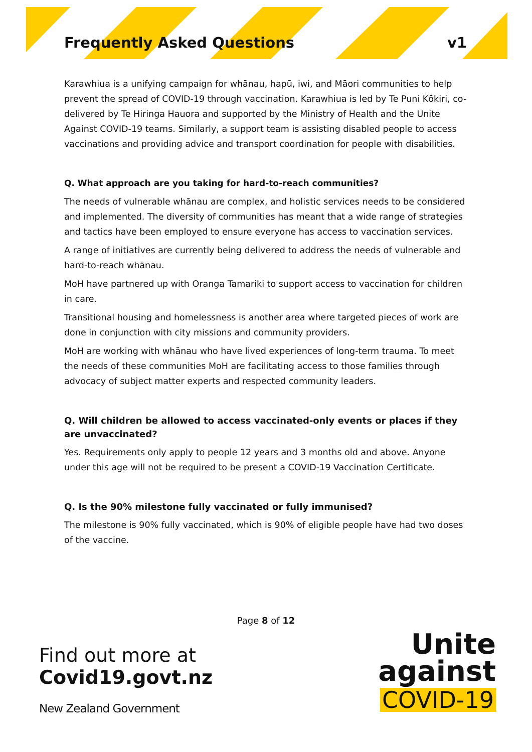Frequently Asked Questions v1
Karawhiua is a unifying campaign for whānau, hapū, iwi, and Māori communities to help prevent the spread of COVID-19 through vaccination. Karawhiua is led by Te Puni Kōkiri, co-delivered by Te Hiringa Hauora and supported by the Ministry of Health and the Unite Against COVID-19 teams. Similarly, a support team is assisting disabled people to access vaccinations and providing advice and transport coordination for people with disabilities.
Q. What approach are you taking for hard-to-reach communities?
The needs of vulnerable whānau are complex, and holistic services needs to be considered and implemented. The diversity of communities has meant that a wide range of strategies and tactics have been employed to ensure everyone has access to vaccination services.
A range of initiatives are currently being delivered to address the needs of vulnerable and hard-to-reach whānau.
MoH have partnered up with Oranga Tamariki to support access to vaccination for children in care.
Transitional housing and homelessness is another area where targeted pieces of work are done in conjunction with city missions and community providers.
MoH are working with whānau who have lived experiences of long-term trauma. To meet the needs of these communities MoH are facilitating access to those families through advocacy of subject matter experts and respected community leaders.
Q. Will children be allowed to access vaccinated-only events or places if they are unvaccinated?
Yes. Requirements only apply to people 12 years and 3 months old and above. Anyone under this age will not be required to be present a COVID-19 Vaccination Certificate.
Q. Is the 90% milestone fully vaccinated or fully immunised?
The milestone is 90% fully vaccinated, which is 90% of eligible people have had two doses of the vaccine.
Page 8 of 12
Find out more at
Covid19.govt.nz
New Zealand Government
Unite
against
COVID-19